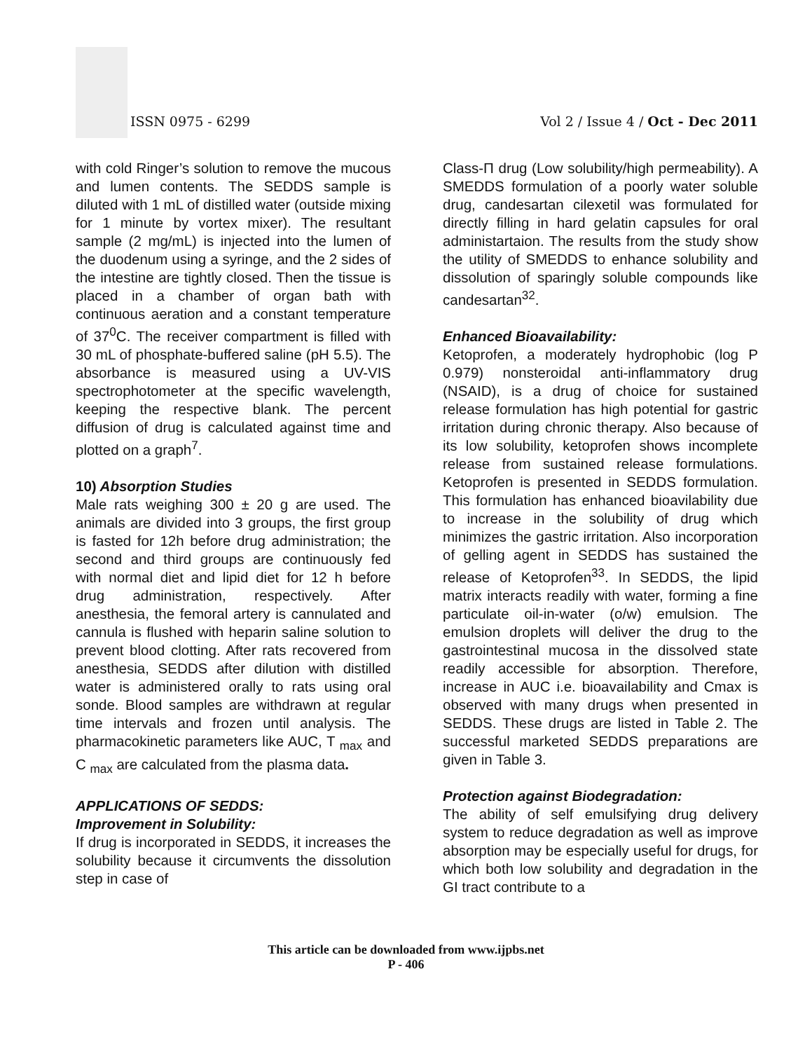ISSN 0975 - 6299
Vol 2 / Issue 4 / Oct - Dec 2011
with cold Ringer’s solution to remove the mucous and lumen contents. The SEDDS sample is diluted with 1 mL of distilled water (outside mixing for 1 minute by vortex mixer). The resultant sample (2 mg/mL) is injected into the lumen of the duodenum using a syringe, and the 2 sides of the intestine are tightly closed. Then the tissue is placed in a chamber of organ bath with continuous aeration and a constant temperature of 37<sup>0</sup>C. The receiver compartment is filled with 30 mL of phosphate-buffered saline (pH 5.5). The absorbance is measured using a UV-VIS spectrophotometer at the specific wavelength, keeping the respective blank. The percent diffusion of drug is calculated against time and plotted on a graph<sup>7</sup>.
10) Absorption Studies
Male rats weighing 300 ± 20 g are used. The animals are divided into 3 groups, the first group is fasted for 12h before drug administration; the second and third groups are continuously fed with normal diet and lipid diet for 12 h before drug administration, respectively. After anesthesia, the femoral artery is cannulated and cannula is flushed with heparin saline solution to prevent blood clotting. After rats recovered from anesthesia, SEDDS after dilution with distilled water is administered orally to rats using oral sonde. Blood samples are withdrawn at regular time intervals and frozen until analysis. The pharmacokinetic parameters like AUC, T <sub>max</sub> and C <sub>max</sub> are calculated from the plasma data.
APPLICATIONS OF SEDDS:
Improvement in Solubility:
If drug is incorporated in SEDDS, it increases the solubility because it circumvents the dissolution step in case of
Class-Π drug (Low solubility/high permeability). A SMEDDS formulation of a poorly water soluble drug, candesartan cilexetil was formulated for directly filling in hard gelatin capsules for oral administartaion. The results from the study show the utility of SMEDDS to enhance solubility and dissolution of sparingly soluble compounds like candesartan<sup>32</sup>.
Enhanced Bioavailability:
Ketoprofen, a moderately hydrophobic (log P 0.979) nonsteroidal anti-inflammatory drug (NSAID), is a drug of choice for sustained release formulation has high potential for gastric irritation during chronic therapy. Also because of its low solubility, ketoprofen shows incomplete release from sustained release formulations. Ketoprofen is presented in SEDDS formulation. This formulation has enhanced bioavilability due to increase in the solubility of drug which minimizes the gastric irritation. Also incorporation of gelling agent in SEDDS has sustained the release of Ketoprofen<sup>33</sup>. In SEDDS, the lipid matrix interacts readily with water, forming a fine particulate oil-in-water (o/w) emulsion. The emulsion droplets will deliver the drug to the gastrointestinal mucosa in the dissolved state readily accessible for absorption. Therefore, increase in AUC i.e. bioavailability and Cmax is observed with many drugs when presented in SEDDS. These drugs are listed in Table 2. The successful marketed SEDDS preparations are given in Table 3.
Protection against Biodegradation:
The ability of self emulsifying drug delivery system to reduce degradation as well as improve absorption may be especially useful for drugs, for which both low solubility and degradation in the GI tract contribute to a
This article can be downloaded from www.ijpbs.net
P - 406